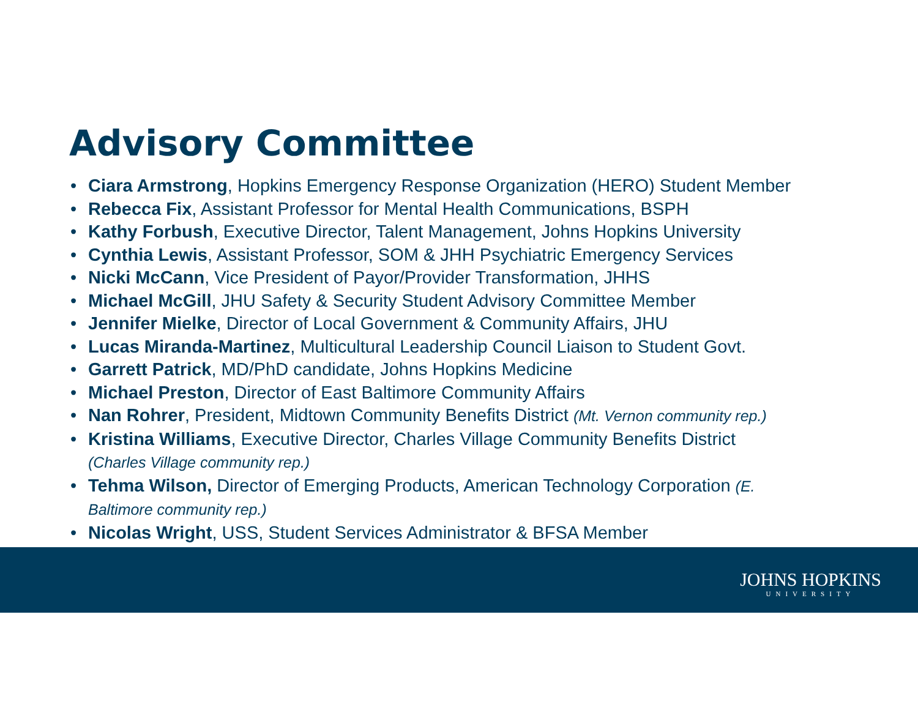Advisory Committee
• Ciara Armstrong, Hopkins Emergency Response Organization (HERO) Student Member
• Rebecca Fix, Assistant Professor for Mental Health Communications, BSPH
• Kathy Forbush, Executive Director, Talent Management, Johns Hopkins University
• Cynthia Lewis, Assistant Professor, SOM & JHH Psychiatric Emergency Services
• Nicki McCann, Vice President of Payor/Provider Transformation, JHHS
• Michael McGill, JHU Safety & Security Student Advisory Committee Member
• Jennifer Mielke, Director of Local Government & Community Affairs, JHU
• Lucas Miranda-Martinez, Multicultural Leadership Council Liaison to Student Govt.
• Garrett Patrick, MD/PhD candidate, Johns Hopkins Medicine
• Michael Preston, Director of East Baltimore Community Affairs
• Nan Rohrer, President, Midtown Community Benefits District (Mt. Vernon community rep.)
• Kristina Williams, Executive Director, Charles Village Community Benefits District
(Charles Village community rep.)
• Tehma Wilson, Director of Emerging Products, American Technology Corporation (E.
Baltimore community rep.)
• Nicolas Wright, USS, Student Services Administrator & BFSA Member
JOHNS HOPKINS
UNIVERSITY